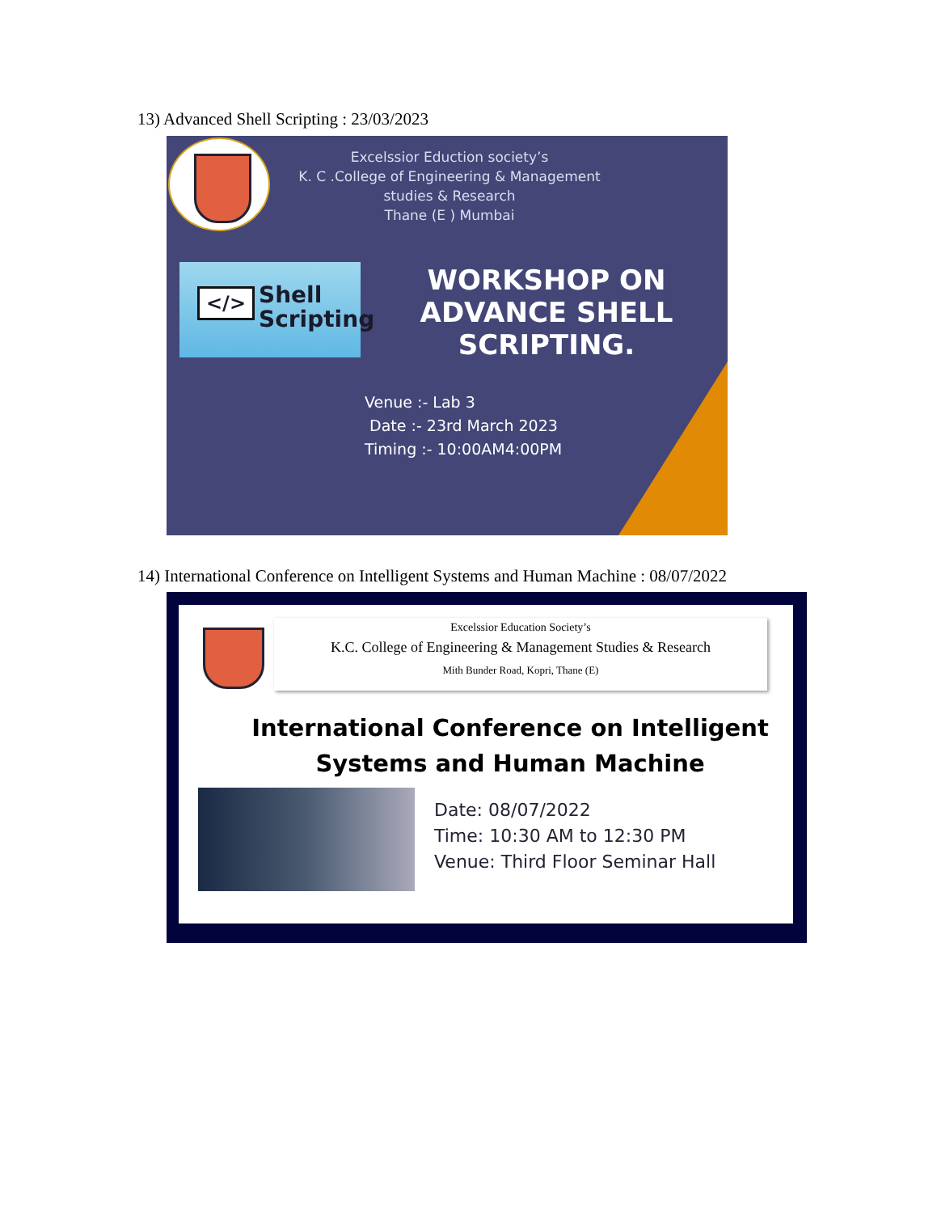13) Advanced Shell Scripting : 23/03/2023
Excelssior Eduction society’s
K. C .College of Engineering & Management studies & Research
Thane (E ) Mumbai
</> Shell
Scripting
WORKSHOP ON ADVANCE SHELL SCRIPTING.
Venue :- Lab 3
Date :- 23rd March 2023
Timing :- 10:00AM4:00PM
14) International Conference on Intelligent Systems and Human Machine : 08/07/2022
Excelssior Education Society’s
K.C. College of Engineering & Management Studies & Research
Mith Bunder Road, Kopri, Thane (E)
International Conference on Intelligent Systems and Human Machine
Date: 08/07/2022
Time: 10:30 AM to 12:30 PM
Venue: Third Floor Seminar Hall